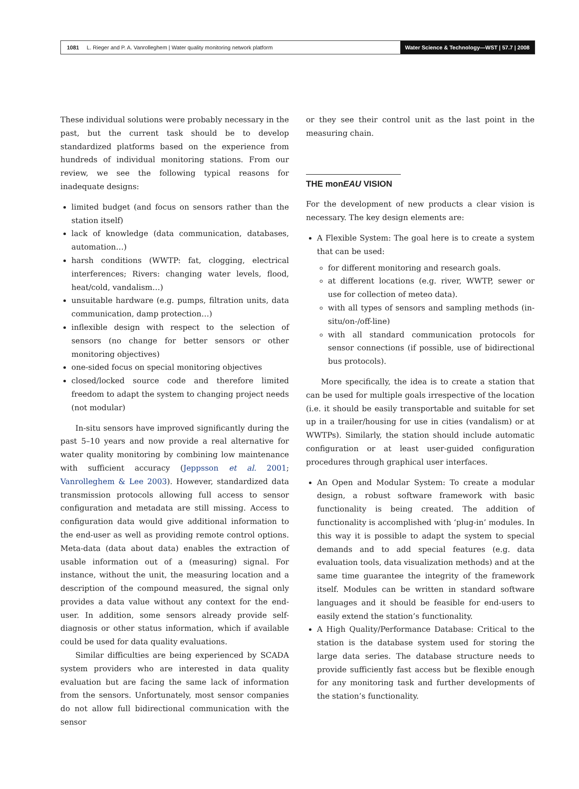1081 L. Rieger and P. A. Vanrolleghem | Water quality monitoring network platform Water Science & Technology—WST | 57.7 | 2008
These individual solutions were probably necessary in the past, but the current task should be to develop standardized platforms based on the experience from hundreds of individual monitoring stations. From our review, we see the following typical reasons for inadequate designs:
limited budget (and focus on sensors rather than the station itself)
lack of knowledge (data communication, databases, automation…)
harsh conditions (WWTP: fat, clogging, electrical interferences; Rivers: changing water levels, flood, heat/cold, vandalism…)
unsuitable hardware (e.g. pumps, filtration units, data communication, damp protection…)
inflexible design with respect to the selection of sensors (no change for better sensors or other monitoring objectives)
one-sided focus on special monitoring objectives
closed/locked source code and therefore limited freedom to adapt the system to changing project needs (not modular)
In-situ sensors have improved significantly during the past 5–10 years and now provide a real alternative for water quality monitoring by combining low maintenance with sufficient accuracy (Jeppsson et al. 2001; Vanrolleghem & Lee 2003). However, standardized data transmission protocols allowing full access to sensor configuration and metadata are still missing. Access to configuration data would give additional information to the end-user as well as providing remote control options. Meta-data (data about data) enables the extraction of usable information out of a (measuring) signal. For instance, without the unit, the measuring location and a description of the compound measured, the signal only provides a data value without any context for the end-user. In addition, some sensors already provide self-diagnosis or other status information, which if available could be used for data quality evaluations.
Similar difficulties are being experienced by SCADA system providers who are interested in data quality evaluation but are facing the same lack of information from the sensors. Unfortunately, most sensor companies do not allow full bidirectional communication with the sensor
or they see their control unit as the last point in the measuring chain.
THE monEAU VISION
For the development of new products a clear vision is necessary. The key design elements are:
A Flexible System: The goal here is to create a system that can be used:
for different monitoring and research goals.
at different locations (e.g. river, WWTP, sewer or use for collection of meteo data).
with all types of sensors and sampling methods (in-situ/on-/off-line)
with all standard communication protocols for sensor connections (if possible, use of bidirectional bus protocols).
More specifically, the idea is to create a station that can be used for multiple goals irrespective of the location (i.e. it should be easily transportable and suitable for set up in a trailer/housing for use in cities (vandalism) or at WWTPs). Similarly, the station should include automatic configuration or at least user-guided configuration procedures through graphical user interfaces.
An Open and Modular System: To create a modular design, a robust software framework with basic functionality is being created. The addition of functionality is accomplished with ‘plug-in’ modules. In this way it is possible to adapt the system to special demands and to add special features (e.g. data evaluation tools, data visualization methods) and at the same time guarantee the integrity of the framework itself. Modules can be written in standard software languages and it should be feasible for end-users to easily extend the station’s functionality.
A High Quality/Performance Database: Critical to the station is the database system used for storing the large data series. The database structure needs to provide sufficiently fast access but be flexible enough for any monitoring task and further developments of the station’s functionality.